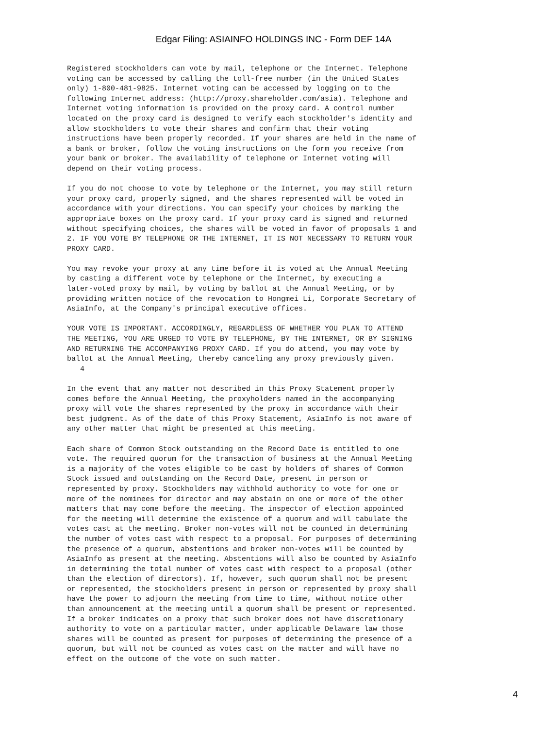Edgar Filing: ASIAINFO HOLDINGS INC - Form DEF 14A
Registered stockholders can vote by mail, telephone or the Internet. Telephone
voting can be accessed by calling the toll-free number (in the United States
only) 1-800-481-9825. Internet voting can be accessed by logging on to the
following Internet address: (http://proxy.shareholder.com/asia). Telephone and
Internet voting information is provided on the proxy card. A control number
located on the proxy card is designed to verify each stockholder's identity and
allow stockholders to vote their shares and confirm that their voting
instructions have been properly recorded. If your shares are held in the name of
a bank or broker, follow the voting instructions on the form you receive from
your bank or broker. The availability of telephone or Internet voting will
depend on their voting process.

If you do not choose to vote by telephone or the Internet, you may still return
your proxy card, properly signed, and the shares represented will be voted in
accordance with your directions. You can specify your choices by marking the
appropriate boxes on the proxy card. If your proxy card is signed and returned
without specifying choices, the shares will be voted in favor of proposals 1 and
2. IF YOU VOTE BY TELEPHONE OR THE INTERNET, IT IS NOT NECESSARY TO RETURN YOUR
PROXY CARD.

You may revoke your proxy at any time before it is voted at the Annual Meeting
by casting a different vote by telephone or the Internet, by executing a
later-voted proxy by mail, by voting by ballot at the Annual Meeting, or by
providing written notice of the revocation to Hongmei Li, Corporate Secretary of
AsiaInfo, at the Company's principal executive offices.

YOUR VOTE IS IMPORTANT. ACCORDINGLY, REGARDLESS OF WHETHER YOU PLAN TO ATTEND
THE MEETING, YOU ARE URGED TO VOTE BY TELEPHONE, BY THE INTERNET, OR BY SIGNING
AND RETURNING THE ACCOMPANYING PROXY CARD. If you do attend, you may vote by
ballot at the Annual Meeting, thereby canceling any proxy previously given.
   4

In the event that any matter not described in this Proxy Statement properly
comes before the Annual Meeting, the proxyholders named in the accompanying
proxy will vote the shares represented by the proxy in accordance with their
best judgment. As of the date of this Proxy Statement, AsiaInfo is not aware of
any other matter that might be presented at this meeting.

Each share of Common Stock outstanding on the Record Date is entitled to one
vote. The required quorum for the transaction of business at the Annual Meeting
is a majority of the votes eligible to be cast by holders of shares of Common
Stock issued and outstanding on the Record Date, present in person or
represented by proxy. Stockholders may withhold authority to vote for one or
more of the nominees for director and may abstain on one or more of the other
matters that may come before the meeting. The inspector of election appointed
for the meeting will determine the existence of a quorum and will tabulate the
votes cast at the meeting. Broker non-votes will not be counted in determining
the number of votes cast with respect to a proposal. For purposes of determining
the presence of a quorum, abstentions and broker non-votes will be counted by
AsiaInfo as present at the meeting. Abstentions will also be counted by AsiaInfo
in determining the total number of votes cast with respect to a proposal (other
than the election of directors). If, however, such quorum shall not be present
or represented, the stockholders present in person or represented by proxy shall
have the power to adjourn the meeting from time to time, without notice other
than announcement at the meeting until a quorum shall be present or represented.
If a broker indicates on a proxy that such broker does not have discretionary
authority to vote on a particular matter, under applicable Delaware law those
shares will be counted as present for purposes of determining the presence of a
quorum, but will not be counted as votes cast on the matter and will have no
effect on the outcome of the vote on such matter.
4